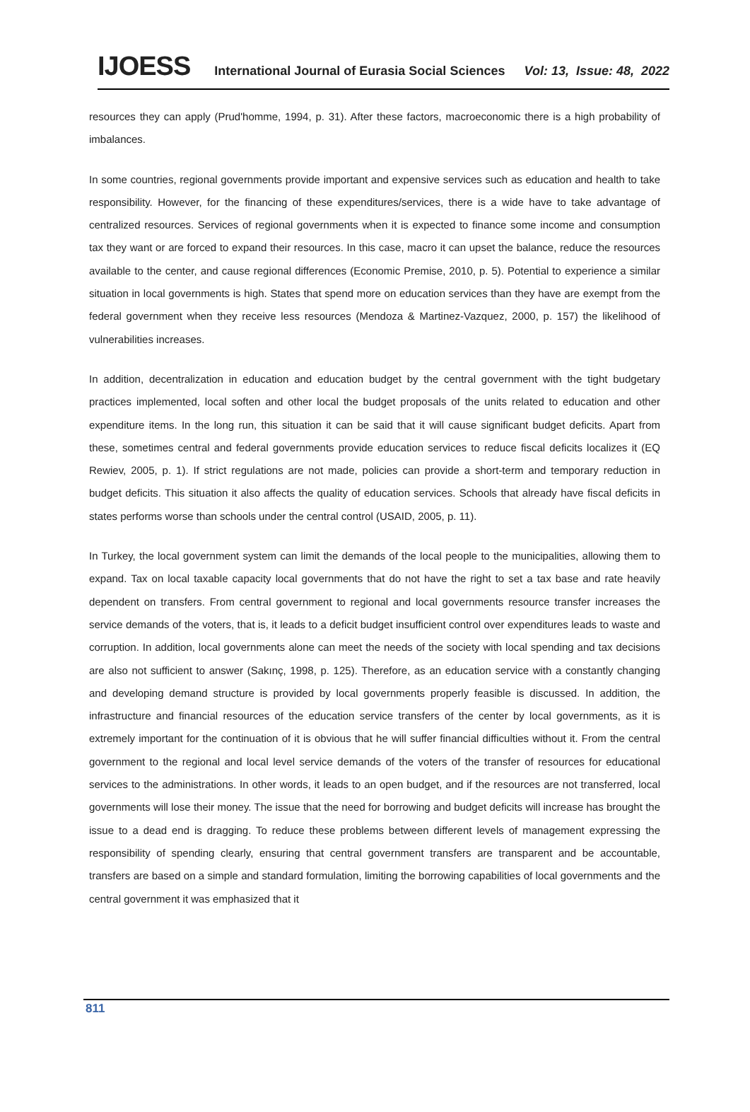IJOESS International Journal of Eurasia Social Sciences Vol: 13, Issue: 48, 2022
resources they can apply (Prud'homme, 1994, p. 31). After these factors, macroeconomic there is a high probability of imbalances.
In some countries, regional governments provide important and expensive services such as education and health to take responsibility. However, for the financing of these expenditures/services, there is a wide have to take advantage of centralized resources. Services of regional governments when it is expected to finance some income and consumption tax they want or are forced to expand their resources. In this case, macro it can upset the balance, reduce the resources available to the center, and cause regional differences (Economic Premise, 2010, p. 5). Potential to experience a similar situation in local governments is high. States that spend more on education services than they have are exempt from the federal government when they receive less resources (Mendoza & Martinez-Vazquez, 2000, p. 157) the likelihood of vulnerabilities increases.
In addition, decentralization in education and education budget by the central government with the tight budgetary practices implemented, local soften and other local the budget proposals of the units related to education and other expenditure items. In the long run, this situation it can be said that it will cause significant budget deficits. Apart from these, sometimes central and federal governments provide education services to reduce fiscal deficits localizes it (EQ Rewiev, 2005, p. 1). If strict regulations are not made, policies can provide a short-term and temporary reduction in budget deficits. This situation it also affects the quality of education services. Schools that already have fiscal deficits in states performs worse than schools under the central control (USAID, 2005, p. 11).
In Turkey, the local government system can limit the demands of the local people to the municipalities, allowing them to expand. Tax on local taxable capacity local governments that do not have the right to set a tax base and rate heavily dependent on transfers. From central government to regional and local governments resource transfer increases the service demands of the voters, that is, it leads to a deficit budget insufficient control over expenditures leads to waste and corruption. In addition, local governments alone can meet the needs of the society with local spending and tax decisions are also not sufficient to answer (Sakınç, 1998, p. 125). Therefore, as an education service with a constantly changing and developing demand structure is provided by local governments properly feasible is discussed. In addition, the infrastructure and financial resources of the education service transfers of the center by local governments, as it is extremely important for the continuation of it is obvious that he will suffer financial difficulties without it. From the central government to the regional and local level service demands of the voters of the transfer of resources for educational services to the administrations. In other words, it leads to an open budget, and if the resources are not transferred, local governments will lose their money. The issue that the need for borrowing and budget deficits will increase has brought the issue to a dead end is dragging. To reduce these problems between different levels of management expressing the responsibility of spending clearly, ensuring that central government transfers are transparent and be accountable, transfers are based on a simple and standard formulation, limiting the borrowing capabilities of local governments and the central government it was emphasized that it
811